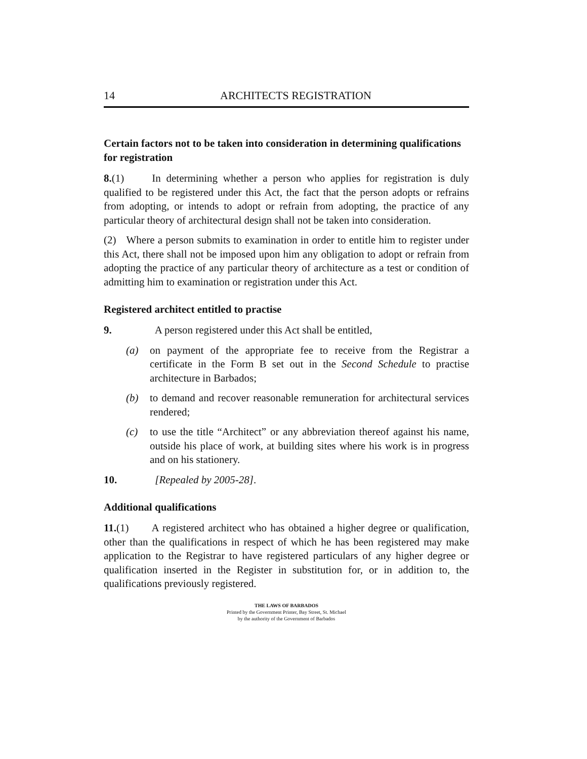14 ARCHITECTS REGISTRATION
Certain factors not to be taken into consideration in determining qualifications for registration
8.(1) In determining whether a person who applies for registration is duly qualified to be registered under this Act, the fact that the person adopts or refrains from adopting, or intends to adopt or refrain from adopting, the practice of any particular theory of architectural design shall not be taken into consideration.
(2) Where a person submits to examination in order to entitle him to register under this Act, there shall not be imposed upon him any obligation to adopt or refrain from adopting the practice of any particular theory of architecture as a test or condition of admitting him to examination or registration under this Act.
Registered architect entitled to practise
9. A person registered under this Act shall be entitled,
(a) on payment of the appropriate fee to receive from the Registrar a certificate in the Form B set out in the Second Schedule to practise architecture in Barbados;
(b) to demand and recover reasonable remuneration for architectural services rendered;
(c) to use the title “Architect” or any abbreviation thereof against his name, outside his place of work, at building sites where his work is in progress and on his stationery.
10. [Repealed by 2005-28].
Additional qualifications
11.(1) A registered architect who has obtained a higher degree or qualification, other than the qualifications in respect of which he has been registered may make application to the Registrar to have registered particulars of any higher degree or qualification inserted in the Register in substitution for, or in addition to, the qualifications previously registered.
THE LAWS OF BARBADOS
Printed by the Government Printer, Bay Street, St. Michael
by the authority of the Government of Barbados